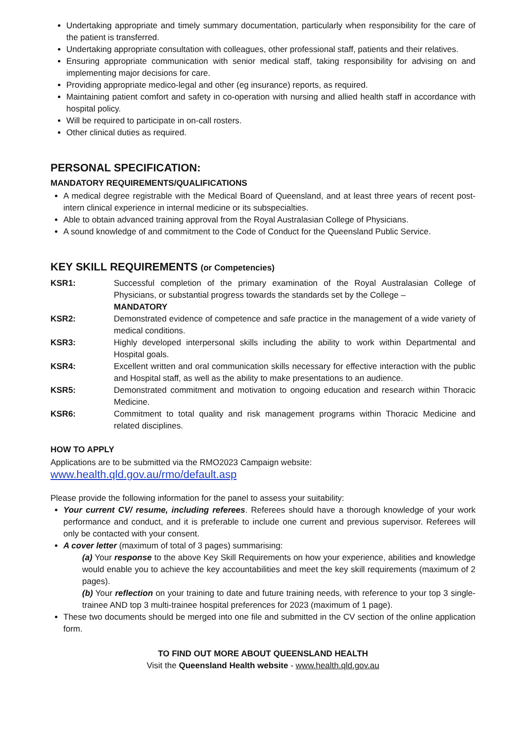Undertaking appropriate and timely summary documentation, particularly when responsibility for the care of the patient is transferred.
Undertaking appropriate consultation with colleagues, other professional staff, patients and their relatives.
Ensuring appropriate communication with senior medical staff, taking responsibility for advising on and implementing major decisions for care.
Providing appropriate medico-legal and other (eg insurance) reports, as required.
Maintaining patient comfort and safety in co-operation with nursing and allied health staff in accordance with hospital policy.
Will be required to participate in on-call rosters.
Other clinical duties as required.
PERSONAL SPECIFICATION:
MANDATORY REQUIREMENTS/QUALIFICATIONS
A medical degree registrable with the Medical Board of Queensland, and at least three years of recent post-intern clinical experience in internal medicine or its subspecialties.
Able to obtain advanced training approval from the Royal Australasian College of Physicians.
A sound knowledge of and commitment to the Code of Conduct for the Queensland Public Service.
KEY SKILL REQUIREMENTS (or Competencies)
KSR1: Successful completion of the primary examination of the Royal Australasian College of Physicians, or substantial progress towards the standards set by the College –
MANDATORY
KSR2: Demonstrated evidence of competence and safe practice in the management of a wide variety of medical conditions.
KSR3: Highly developed interpersonal skills including the ability to work within Departmental and Hospital goals.
KSR4: Excellent written and oral communication skills necessary for effective interaction with the public and Hospital staff, as well as the ability to make presentations to an audience.
KSR5: Demonstrated commitment and motivation to ongoing education and research within Thoracic Medicine.
KSR6: Commitment to total quality and risk management programs within Thoracic Medicine and related disciplines.
HOW TO APPLY
Applications are to be submitted via the RMO2023 Campaign website:
www.health.qld.gov.au/rmo/default.asp
Please provide the following information for the panel to assess your suitability:
Your current CV/ resume, including referees. Referees should have a thorough knowledge of your work performance and conduct, and it is preferable to include one current and previous supervisor. Referees will only be contacted with your consent.
A cover letter (maximum of total of 3 pages) summarising:
(a) Your response to the above Key Skill Requirements on how your experience, abilities and knowledge would enable you to achieve the key accountabilities and meet the key skill requirements (maximum of 2 pages).
(b) Your reflection on your training to date and future training needs, with reference to your top 3 single-trainee AND top 3 multi-trainee hospital preferences for 2023 (maximum of 1 page).
These two documents should be merged into one file and submitted in the CV section of the online application form.
TO FIND OUT MORE ABOUT QUEENSLAND HEALTH
Visit the Queensland Health website - www.health.qld.gov.au